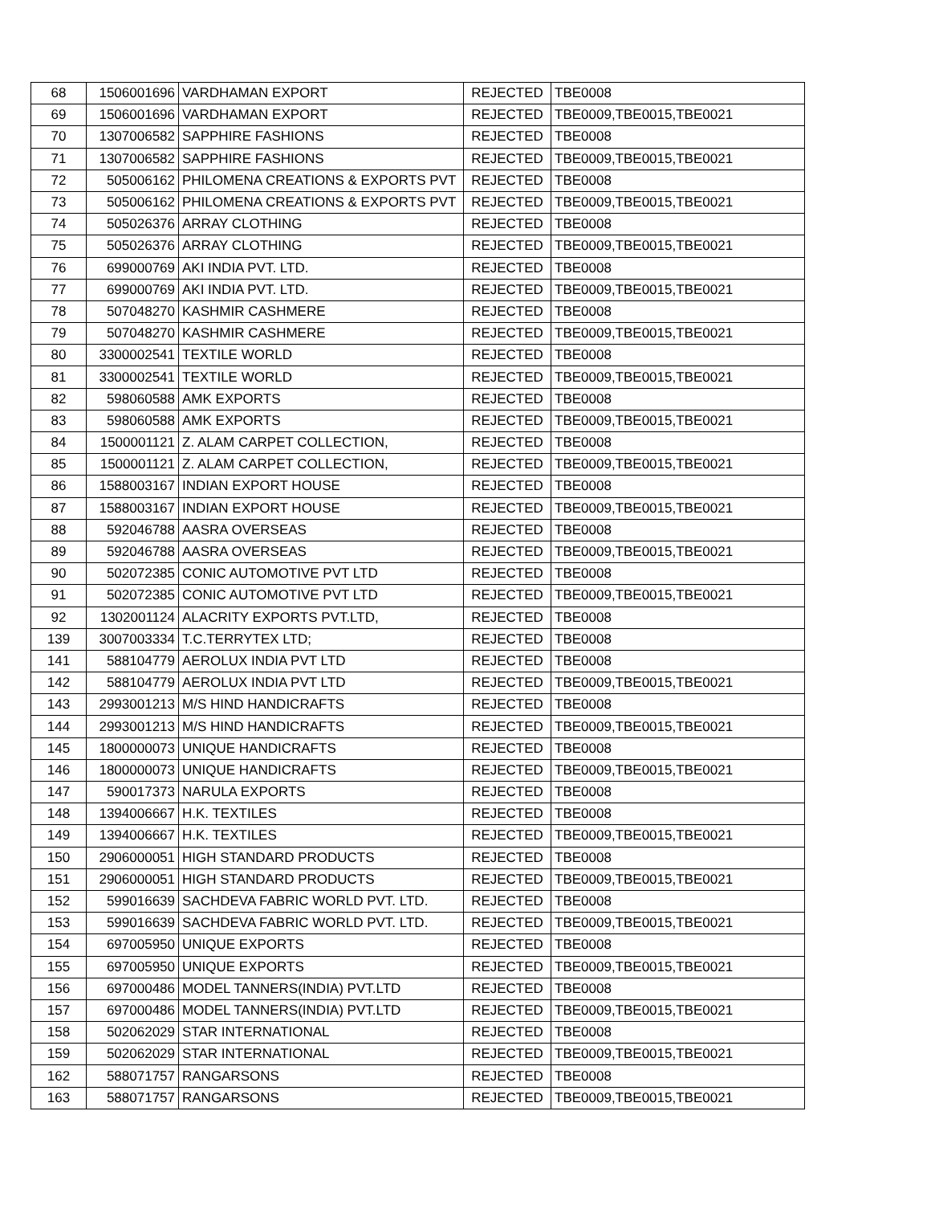| 68 | 1506001696 | VARDHAMAN EXPORT | REJECTED | TBE0008 |
| 69 | 1506001696 | VARDHAMAN EXPORT | REJECTED | TBE0009,TBE0015,TBE0021 |
| 70 | 1307006582 | SAPPHIRE FASHIONS | REJECTED | TBE0008 |
| 71 | 1307006582 | SAPPHIRE FASHIONS | REJECTED | TBE0009,TBE0015,TBE0021 |
| 72 | 505006162 | PHILOMENA CREATIONS & EXPORTS PVT | REJECTED | TBE0008 |
| 73 | 505006162 | PHILOMENA CREATIONS & EXPORTS PVT | REJECTED | TBE0009,TBE0015,TBE0021 |
| 74 | 505026376 | ARRAY CLOTHING | REJECTED | TBE0008 |
| 75 | 505026376 | ARRAY CLOTHING | REJECTED | TBE0009,TBE0015,TBE0021 |
| 76 | 699000769 | AKI INDIA PVT. LTD. | REJECTED | TBE0008 |
| 77 | 699000769 | AKI INDIA PVT. LTD. | REJECTED | TBE0009,TBE0015,TBE0021 |
| 78 | 507048270 | KASHMIR CASHMERE | REJECTED | TBE0008 |
| 79 | 507048270 | KASHMIR CASHMERE | REJECTED | TBE0009,TBE0015,TBE0021 |
| 80 | 3300002541 | TEXTILE WORLD | REJECTED | TBE0008 |
| 81 | 3300002541 | TEXTILE WORLD | REJECTED | TBE0009,TBE0015,TBE0021 |
| 82 | 598060588 | AMK EXPORTS | REJECTED | TBE0008 |
| 83 | 598060588 | AMK EXPORTS | REJECTED | TBE0009,TBE0015,TBE0021 |
| 84 | 1500001121 | Z. ALAM CARPET COLLECTION, | REJECTED | TBE0008 |
| 85 | 1500001121 | Z. ALAM CARPET COLLECTION, | REJECTED | TBE0009,TBE0015,TBE0021 |
| 86 | 1588003167 | INDIAN EXPORT HOUSE | REJECTED | TBE0008 |
| 87 | 1588003167 | INDIAN EXPORT HOUSE | REJECTED | TBE0009,TBE0015,TBE0021 |
| 88 | 592046788 | AASRA OVERSEAS | REJECTED | TBE0008 |
| 89 | 592046788 | AASRA OVERSEAS | REJECTED | TBE0009,TBE0015,TBE0021 |
| 90 | 502072385 | CONIC AUTOMOTIVE PVT LTD | REJECTED | TBE0008 |
| 91 | 502072385 | CONIC AUTOMOTIVE PVT LTD | REJECTED | TBE0009,TBE0015,TBE0021 |
| 92 | 1302001124 | ALACRITY EXPORTS PVT.LTD, | REJECTED | TBE0008 |
| 139 | 3007003334 | T.C.TERRYTEX LTD; | REJECTED | TBE0008 |
| 141 | 588104779 | AEROLUX INDIA PVT LTD | REJECTED | TBE0008 |
| 142 | 588104779 | AEROLUX INDIA PVT LTD | REJECTED | TBE0009,TBE0015,TBE0021 |
| 143 | 2993001213 | M/S HIND HANDICRAFTS | REJECTED | TBE0008 |
| 144 | 2993001213 | M/S HIND HANDICRAFTS | REJECTED | TBE0009,TBE0015,TBE0021 |
| 145 | 1800000073 | UNIQUE HANDICRAFTS | REJECTED | TBE0008 |
| 146 | 1800000073 | UNIQUE HANDICRAFTS | REJECTED | TBE0009,TBE0015,TBE0021 |
| 147 | 590017373 | NARULA EXPORTS | REJECTED | TBE0008 |
| 148 | 1394006667 | H.K. TEXTILES | REJECTED | TBE0008 |
| 149 | 1394006667 | H.K. TEXTILES | REJECTED | TBE0009,TBE0015,TBE0021 |
| 150 | 2906000051 | HIGH STANDARD PRODUCTS | REJECTED | TBE0008 |
| 151 | 2906000051 | HIGH STANDARD PRODUCTS | REJECTED | TBE0009,TBE0015,TBE0021 |
| 152 | 599016639 | SACHDEVA FABRIC WORLD PVT. LTD. | REJECTED | TBE0008 |
| 153 | 599016639 | SACHDEVA FABRIC WORLD PVT. LTD. | REJECTED | TBE0009,TBE0015,TBE0021 |
| 154 | 697005950 | UNIQUE EXPORTS | REJECTED | TBE0008 |
| 155 | 697005950 | UNIQUE EXPORTS | REJECTED | TBE0009,TBE0015,TBE0021 |
| 156 | 697000486 | MODEL TANNERS(INDIA) PVT.LTD | REJECTED | TBE0008 |
| 157 | 697000486 | MODEL TANNERS(INDIA) PVT.LTD | REJECTED | TBE0009,TBE0015,TBE0021 |
| 158 | 502062029 | STAR INTERNATIONAL | REJECTED | TBE0008 |
| 159 | 502062029 | STAR INTERNATIONAL | REJECTED | TBE0009,TBE0015,TBE0021 |
| 162 | 588071757 | RANGARSONS | REJECTED | TBE0008 |
| 163 | 588071757 | RANGARSONS | REJECTED | TBE0009,TBE0015,TBE0021 |